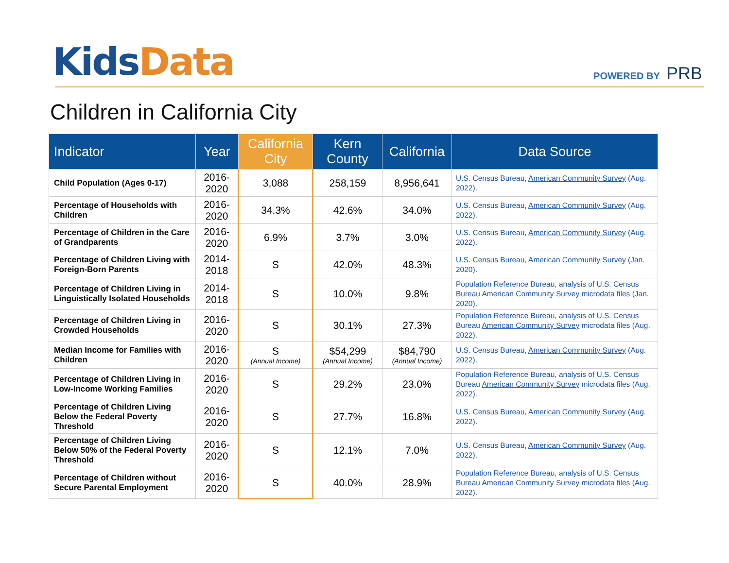Kids Data POWERED BY PRB
Children in California City
| Indicator | Year | California City | Kern County | California | Data Source |
| --- | --- | --- | --- | --- | --- |
| Child Population (Ages 0-17) | 2016-2020 | 3,088 | 258,159 | 8,956,641 | U.S. Census Bureau, American Community Survey (Aug. 2022). |
| Percentage of Households with Children | 2016-2020 | 34.3% | 42.6% | 34.0% | U.S. Census Bureau, American Community Survey (Aug. 2022). |
| Percentage of Children in the Care of Grandparents | 2016-2020 | 6.9% | 3.7% | 3.0% | U.S. Census Bureau, American Community Survey (Aug. 2022). |
| Percentage of Children Living with Foreign-Born Parents | 2014-2018 | S | 42.0% | 48.3% | U.S. Census Bureau, American Community Survey (Jan. 2020). |
| Percentage of Children Living in Linguistically Isolated Households | 2014-2018 | S | 10.0% | 9.8% | Population Reference Bureau, analysis of U.S. Census Bureau American Community Survey microdata files (Jan. 2020). |
| Percentage of Children Living in Crowded Households | 2016-2020 | S | 30.1% | 27.3% | Population Reference Bureau, analysis of U.S. Census Bureau American Community Survey microdata files (Aug. 2022). |
| Median Income for Families with Children | 2016-2020 | S (Annual Income) | $54,299 (Annual Income) | $84,790 (Annual Income) | U.S. Census Bureau, American Community Survey (Aug. 2022). |
| Percentage of Children Living in Low-Income Working Families | 2016-2020 | S | 29.2% | 23.0% | Population Reference Bureau, analysis of U.S. Census Bureau American Community Survey microdata files (Aug. 2022). |
| Percentage of Children Living Below the Federal Poverty Threshold | 2016-2020 | S | 27.7% | 16.8% | U.S. Census Bureau, American Community Survey (Aug. 2022). |
| Percentage of Children Living Below 50% of the Federal Poverty Threshold | 2016-2020 | S | 12.1% | 7.0% | U.S. Census Bureau, American Community Survey (Aug. 2022). |
| Percentage of Children without Secure Parental Employment | 2016-2020 | S | 40.0% | 28.9% | Population Reference Bureau, analysis of U.S. Census Bureau American Community Survey microdata files (Aug. 2022). |